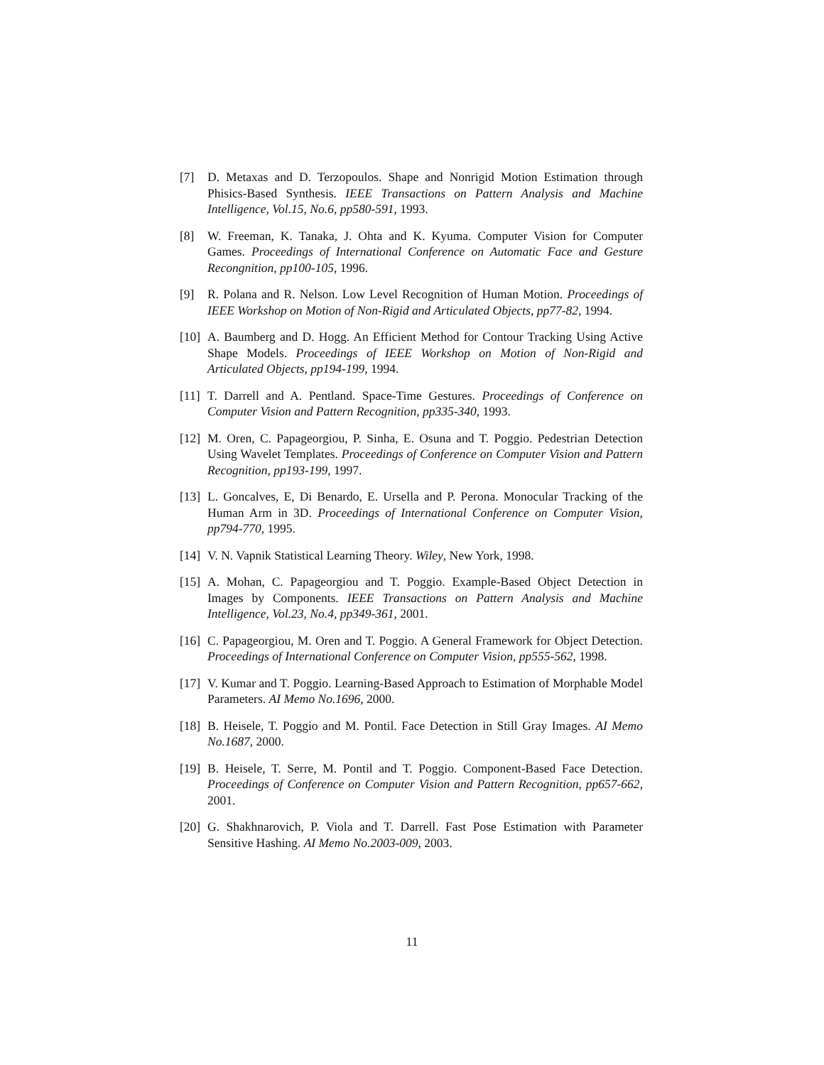[7] D. Metaxas and D. Terzopoulos. Shape and Nonrigid Motion Estimation through Phisics-Based Synthesis. IEEE Transactions on Pattern Analysis and Machine Intelligence, Vol.15, No.6, pp580-591, 1993.
[8] W. Freeman, K. Tanaka, J. Ohta and K. Kyuma. Computer Vision for Computer Games. Proceedings of International Conference on Automatic Face and Gesture Recongnition, pp100-105, 1996.
[9] R. Polana and R. Nelson. Low Level Recognition of Human Motion. Proceedings of IEEE Workshop on Motion of Non-Rigid and Articulated Objects, pp77-82, 1994.
[10]
A. Baumberg and D. Hogg. An Efficient Method for Contour Tracking Using Active Shape Models. Proceedings of IEEE Workshop on Motion of Non-Rigid and Articulated Objects, pp194-199, 1994.
[11]
T. Darrell and A. Pentland. Space-Time Gestures. Proceedings of Conference on Computer Vision and Pattern Recognition, pp335-340, 1993.
[12]
M. Oren, C. Papageorgiou, P. Sinha, E. Osuna and T. Poggio. Pedestrian Detection Using Wavelet Templates. Proceedings of Conference on Computer Vision and Pattern Recognition, pp193-199, 1997.
[13]
L. Goncalves, E, Di Benardo, E. Ursella and P. Perona. Monocular Tracking of the Human Arm in 3D. Proceedings of International Conference on Computer Vision, pp794-770, 1995.
[14]
V. N. Vapnik Statistical Learning Theory. Wiley, New York, 1998.
[15]
A. Mohan, C. Papageorgiou and T. Poggio. Example-Based Object Detection in Images by Components. IEEE Transactions on Pattern Analysis and Machine Intelligence, Vol.23, No.4, pp349-361, 2001.
[16]
C. Papageorgiou, M. Oren and T. Poggio. A General Framework for Object Detection. Proceedings of International Conference on Computer Vision, pp555-562, 1998.
[17]
V. Kumar and T. Poggio. Learning-Based Approach to Estimation of Morphable Model Parameters. AI Memo No.1696, 2000.
[18]
B. Heisele, T. Poggio and M. Pontil. Face Detection in Still Gray Images. AI Memo No.1687, 2000.
[19]
B. Heisele, T. Serre, M. Pontil and T. Poggio. Component-Based Face Detection. Proceedings of Conference on Computer Vision and Pattern Recognition, pp657-662, 2001.
[20]
G. Shakhnarovich, P. Viola and T. Darrell. Fast Pose Estimation with Parameter Sensitive Hashing. AI Memo No.2003-009, 2003.
11